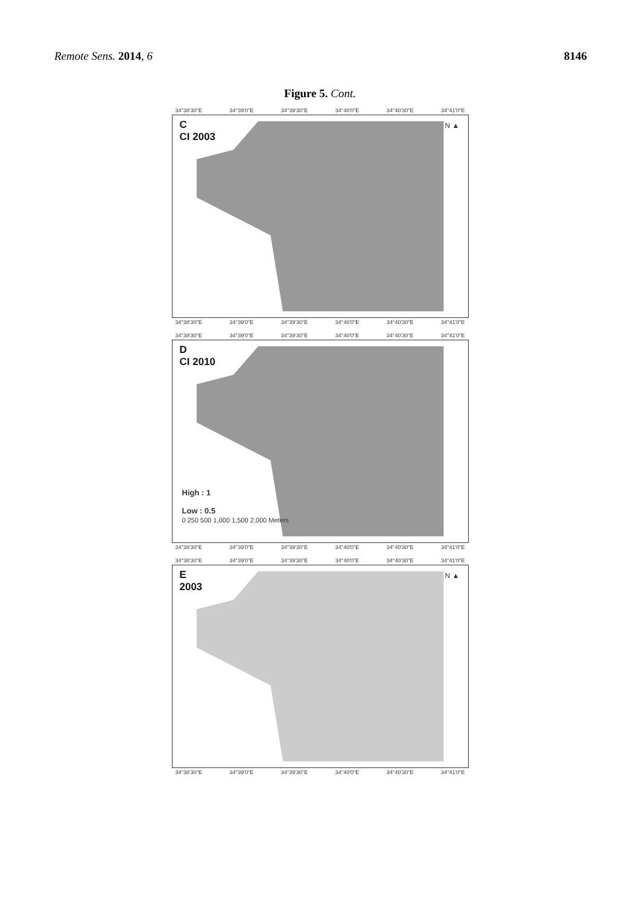Remote Sens. 2014, 6 8146
Figure 5. Cont.
34°38'30"E 34°39'0"E 34°39'30"E 34°40'0"E 34°40'30"E 34°41'0"E
C
CI 2003
N ▲
34°38'30"E 34°39'0"E 34°39'30"E 34°40'0"E 34°40'30"E 34°41'0"E
34°38'30"E 34°39'0"E 34°39'30"E 34°40'0"E 34°40'30"E 34°41'0"E
D
CI 2010
High : 1
Low : 0.5
0 250 500 1,000 1,500 2,000 Meters
34°38'30"E 34°39'0"E 34°39'30"E 34°40'0"E 34°40'30"E 34°41'0"E
34°38'30"E 34°39'0"E 34°39'30"E 34°40'0"E 34°40'30"E 34°41'0"E
E
2003
N ▲
34°38'30"E 34°39'0"E 34°39'30"E 34°40'0"E 34°40'30"E 34°41'0"E